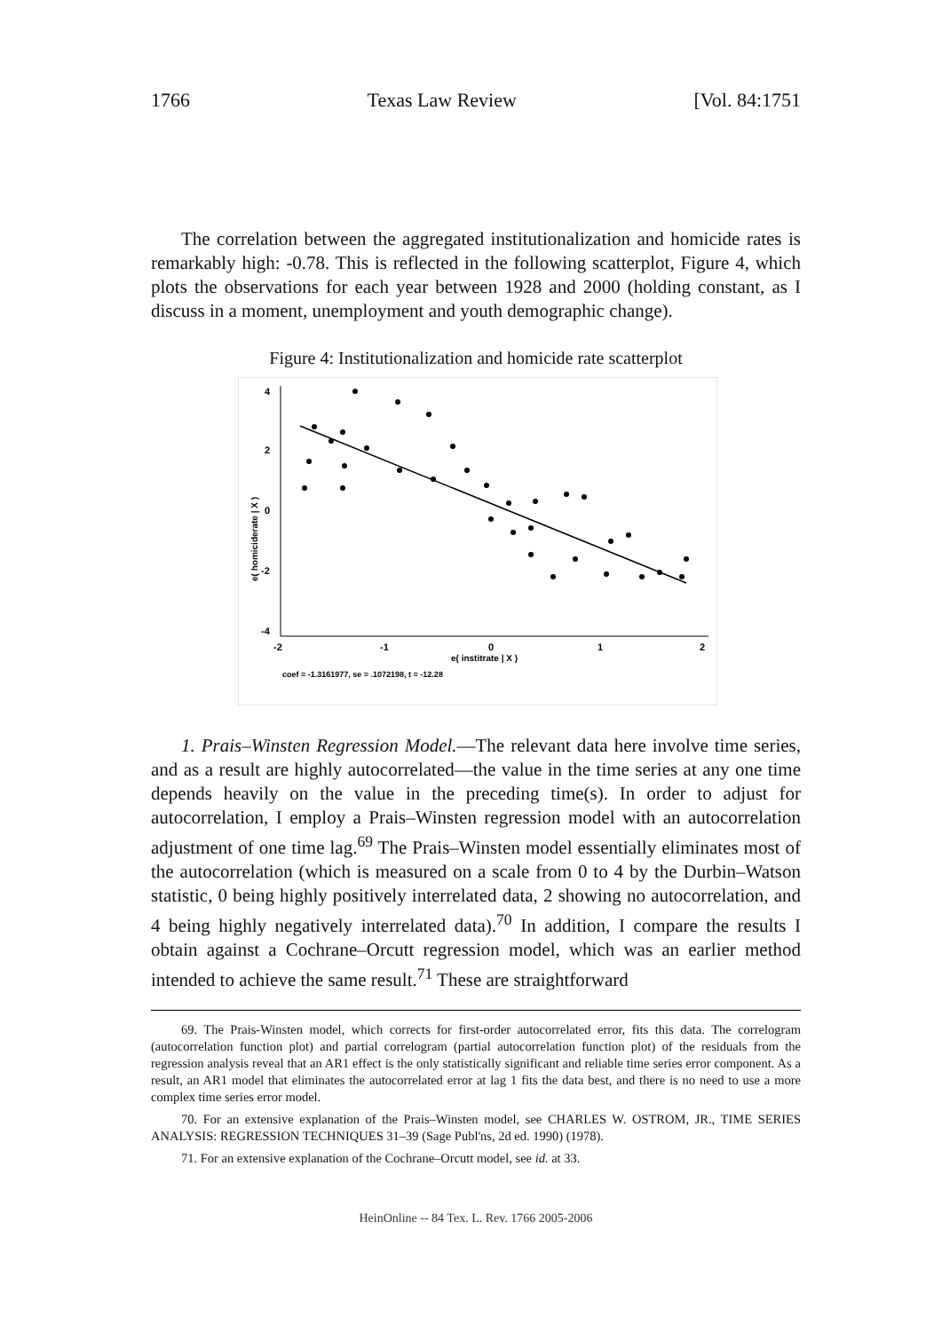1766 Texas Law Review [Vol. 84:1751
The correlation between the aggregated institutionalization and homicide rates is remarkably high: -0.78. This is reflected in the following scatterplot, Figure 4, which plots the observations for each year between 1928 and 2000 (holding constant, as I discuss in a moment, unemployment and youth demographic change).
Figure 4: Institutionalization and homicide rate scatterplot
4
2
0
-2
-4
e( homiciderate | X )
-2
-1
0
1
2
e( institrate | X )
coef = -1.3161977, se = .1072198, t = -12.28
1. Prais–Winsten Regression Model.—The relevant data here involve time series, and as a result are highly autocorrelated—the value in the time series at any one time depends heavily on the value in the preceding time(s). In order to adjust for autocorrelation, I employ a Prais–Winsten regression model with an autocorrelation adjustment of one time lag.<sup>69</sup> The Prais–Winsten model essentially eliminates most of the autocorrelation (which is measured on a scale from 0 to 4 by the Durbin–Watson statistic, 0 being highly positively interrelated data, 2 showing no autocorrelation, and 4 being highly negatively interrelated data).<sup>70</sup> In addition, I compare the results I obtain against a Cochrane–Orcutt regression model, which was an earlier method intended to achieve the same result.<sup>71</sup> These are straightforward
69. The Prais-Winsten model, which corrects for first-order autocorrelated error, fits this data. The correlogram (autocorrelation function plot) and partial correlogram (partial autocorrelation function plot) of the residuals from the regression analysis reveal that an AR1 effect is the only statistically significant and reliable time series error component. As a result, an AR1 model that eliminates the autocorrelated error at lag 1 fits the data best, and there is no need to use a more complex time series error model.
70. For an extensive explanation of the Prais–Winsten model, see CHARLES W. OSTROM, JR., TIME SERIES ANALYSIS: REGRESSION TECHNIQUES 31–39 (Sage Publ'ns, 2d ed. 1990) (1978).
71. For an extensive explanation of the Cochrane–Orcutt model, see id. at 33.
HeinOnline -- 84 Tex. L. Rev. 1766 2005-2006